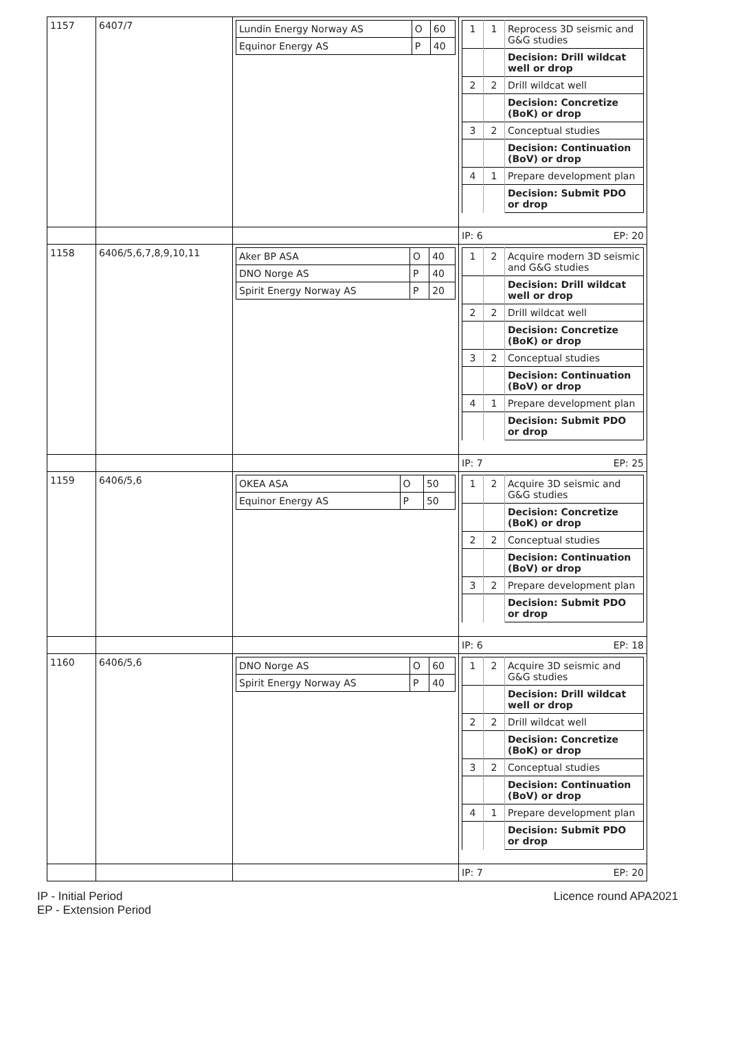| 1157 | 6407/7 | / Lundin Energy Norway AS / O / 60 / / Equinor Energy AS / P / 40 / | / 1 / 1 / Reprocess 3D seismic and G&G studies / / / / Decision: Drill wildcat well or drop / / 2 / 2 / Drill wildcat well / / / / Decision: Concretize (BoK) or drop / / 3 / 2 / Conceptual studies / / / / Decision: Continuation (BoV) or drop / / 4 / 1 / Prepare development plan / / / / Decision: Submit PDO or drop / |
| | | | IP: 6 EP: 20 |
| 1158 | 6406/5,6,7,8,9,10,11 | / Aker BP ASA / O / 40 / / DNO Norge AS / P / 40 / / Spirit Energy Norway AS / P / 20 / | / 1 / 2 / Acquire modern 3D seismic and G&G studies / / / / Decision: Drill wildcat well or drop / / 2 / 2 / Drill wildcat well / / / / Decision: Concretize (BoK) or drop / / 3 / 2 / Conceptual studies / / / / Decision: Continuation (BoV) or drop / / 4 / 1 / Prepare development plan / / / / Decision: Submit PDO or drop / |
| | | | IP: 7 EP: 25 |
| 1159 | 6406/5,6 | / OKEA ASA / O / 50 / / Equinor Energy AS / P / 50 / | / 1 / 2 / Acquire 3D seismic and G&G studies / / / / Decision: Concretize (BoK) or drop / / 2 / 2 / Conceptual studies / / / / Decision: Continuation (BoV) or drop / / 3 / 2 / Prepare development plan / / / / Decision: Submit PDO or drop / |
| | | | IP: 6 EP: 18 |
| 1160 | 6406/5,6 | / DNO Norge AS / O / 60 / / Spirit Energy Norway AS / P / 40 / | / 1 / 2 / Acquire 3D seismic and G&G studies / / / / Decision: Drill wildcat well or drop / / 2 / 2 / Drill wildcat well / / / / Decision: Concretize (BoK) or drop / / 3 / 2 / Conceptual studies / / / / Decision: Continuation (BoV) or drop / / 4 / 1 / Prepare development plan / / / / Decision: Submit PDO or drop / |
| | | | IP: 7 EP: 20 |
IP - Initial Period
EP - Extension Period
Licence round APA2021